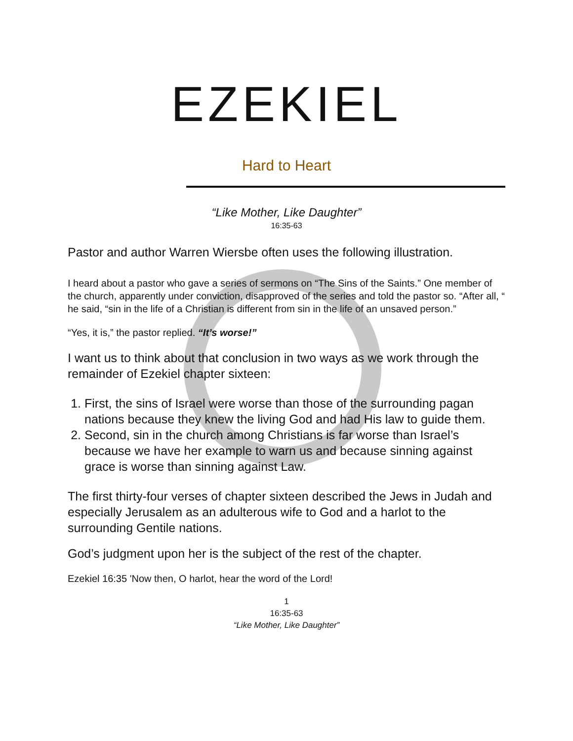EZEKIEL
Hard to Heart
“Like Mother, Like Daughter”
16:35-63
Pastor and author Warren Wiersbe often uses the following illustration.
I heard about a pastor who gave a series of sermons on “The Sins of the Saints.” One member of the church, apparently under conviction, disapproved of the series and told the pastor so. “After all, “ he said, “sin in the life of a Christian is different from sin in the life of an unsaved person.”
“Yes, it is,” the pastor replied. “It’s worse!”
I want us to think about that conclusion in two ways as we work through the remainder of Ezekiel chapter sixteen:
1. First, the sins of Israel were worse than those of the surrounding pagan nations because they knew the living God and had His law to guide them.
2. Second, sin in the church among Christians is far worse than Israel’s because we have her example to warn us and because sinning against grace is worse than sinning against Law.
The first thirty-four verses of chapter sixteen described the Jews in Judah and especially Jerusalem as an adulterous wife to God and a harlot to the surrounding Gentile nations.
God’s judgment upon her is the subject of the rest of the chapter.
Ezekiel 16:35 'Now then, O harlot, hear the word of the Lord!
1
16:35-63
“Like Mother, Like Daughter”